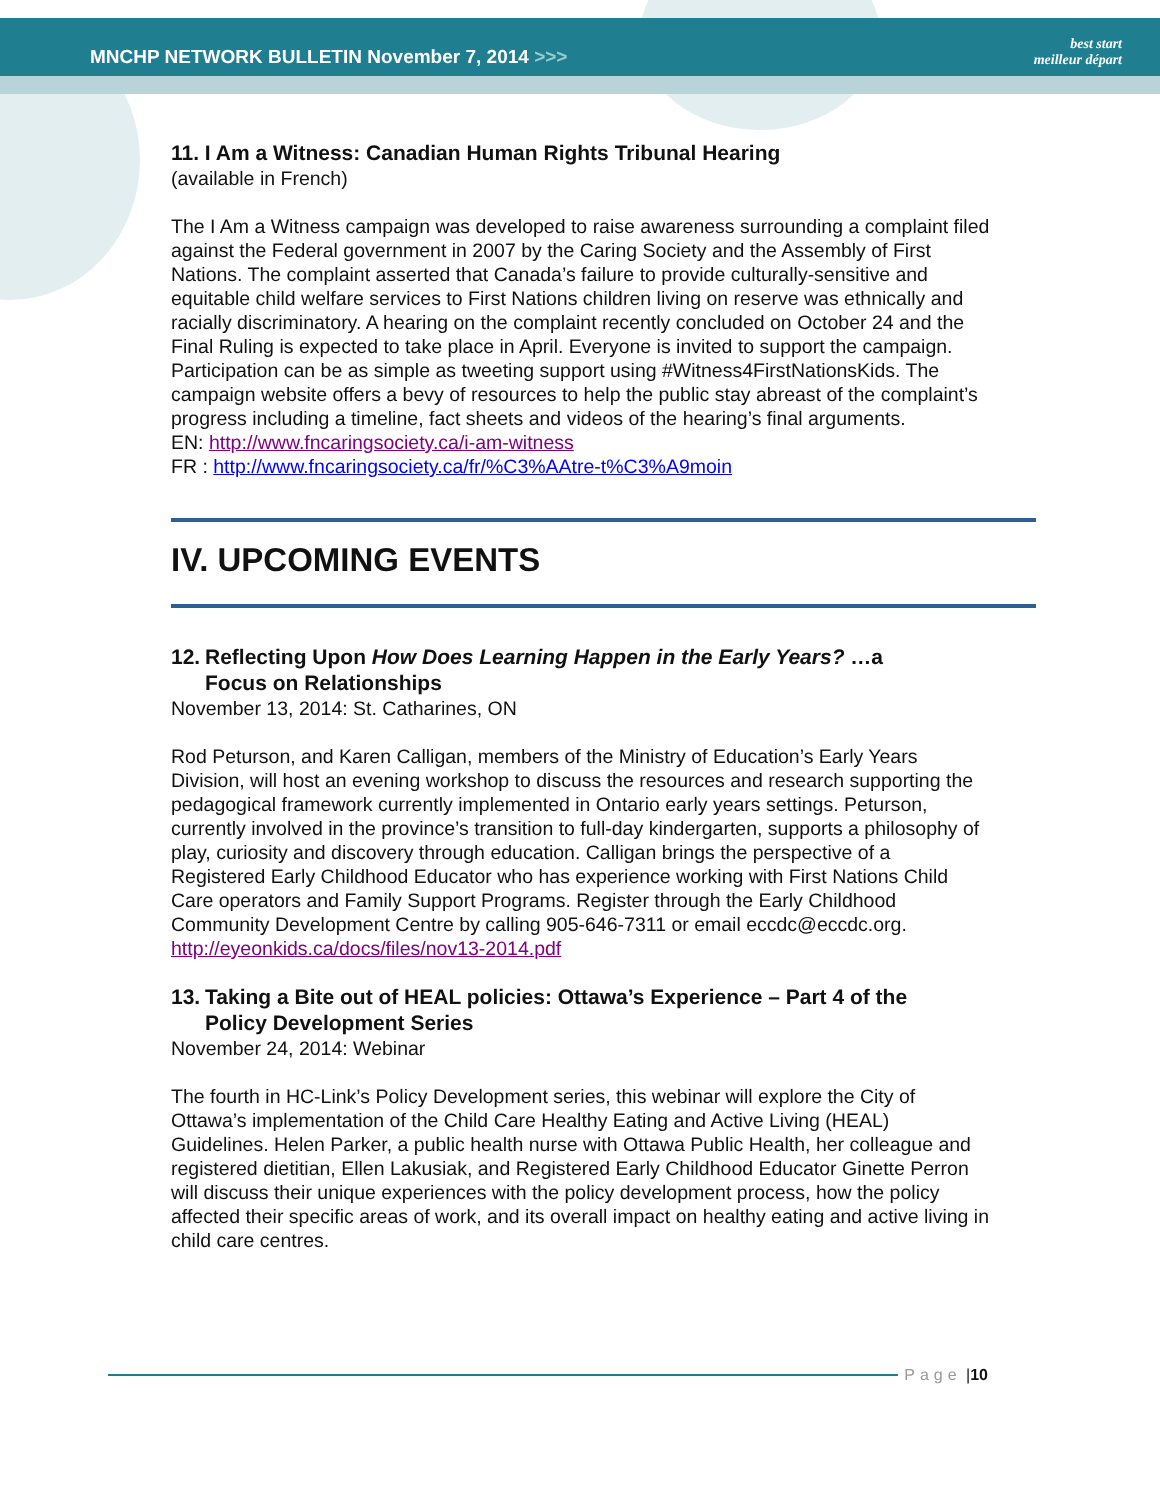MNCHP NETWORK BULLETIN November 7, 2014 >>>
best start
meilleur départ
11. I Am a Witness: Canadian Human Rights Tribunal Hearing
(available in French)
The I Am a Witness campaign was developed to raise awareness surrounding a complaint filed against the Federal government in 2007 by the Caring Society and the Assembly of First Nations. The complaint asserted that Canada’s failure to provide culturally-sensitive and equitable child welfare services to First Nations children living on reserve was ethnically and racially discriminatory. A hearing on the complaint recently concluded on October 24 and the Final Ruling is expected to take place in April. Everyone is invited to support the campaign. Participation can be as simple as tweeting support using #Witness4FirstNationsKids. The campaign website offers a bevy of resources to help the public stay abreast of the complaint’s progress including a timeline, fact sheets and videos of the hearing’s final arguments.
EN: http://www.fncaringsociety.ca/i-am-witness
FR : http://www.fncaringsociety.ca/fr/%C3%AAtre-t%C3%A9moin
IV. UPCOMING EVENTS
12. Reflecting Upon How Does Learning Happen in the Early Years? …a
Focus on Relationships
November 13, 2014: St. Catharines, ON
Rod Peturson, and Karen Calligan, members of the Ministry of Education’s Early Years Division, will host an evening workshop to discuss the resources and research supporting the pedagogical framework currently implemented in Ontario early years settings. Peturson, currently involved in the province’s transition to full-day kindergarten, supports a philosophy of play, curiosity and discovery through education. Calligan brings the perspective of a Registered Early Childhood Educator who has experience working with First Nations Child Care operators and Family Support Programs. Register through the Early Childhood Community Development Centre by calling 905-646-7311 or email eccdc@eccdc.org.
http://eyeonkids.ca/docs/files/nov13-2014.pdf
13. Taking a Bite out of HEAL policies: Ottawa’s Experience – Part 4 of the
Policy Development Series
November 24, 2014: Webinar
The fourth in HC-Link’s Policy Development series, this webinar will explore the City of Ottawa’s implementation of the Child Care Healthy Eating and Active Living (HEAL) Guidelines. Helen Parker, a public health nurse with Ottawa Public Health, her colleague and registered dietitian, Ellen Lakusiak, and Registered Early Childhood Educator Ginette Perron will discuss their unique experiences with the policy development process, how the policy affected their specific areas of work, and its overall impact on healthy eating and active living in child care centres.
Page | 10